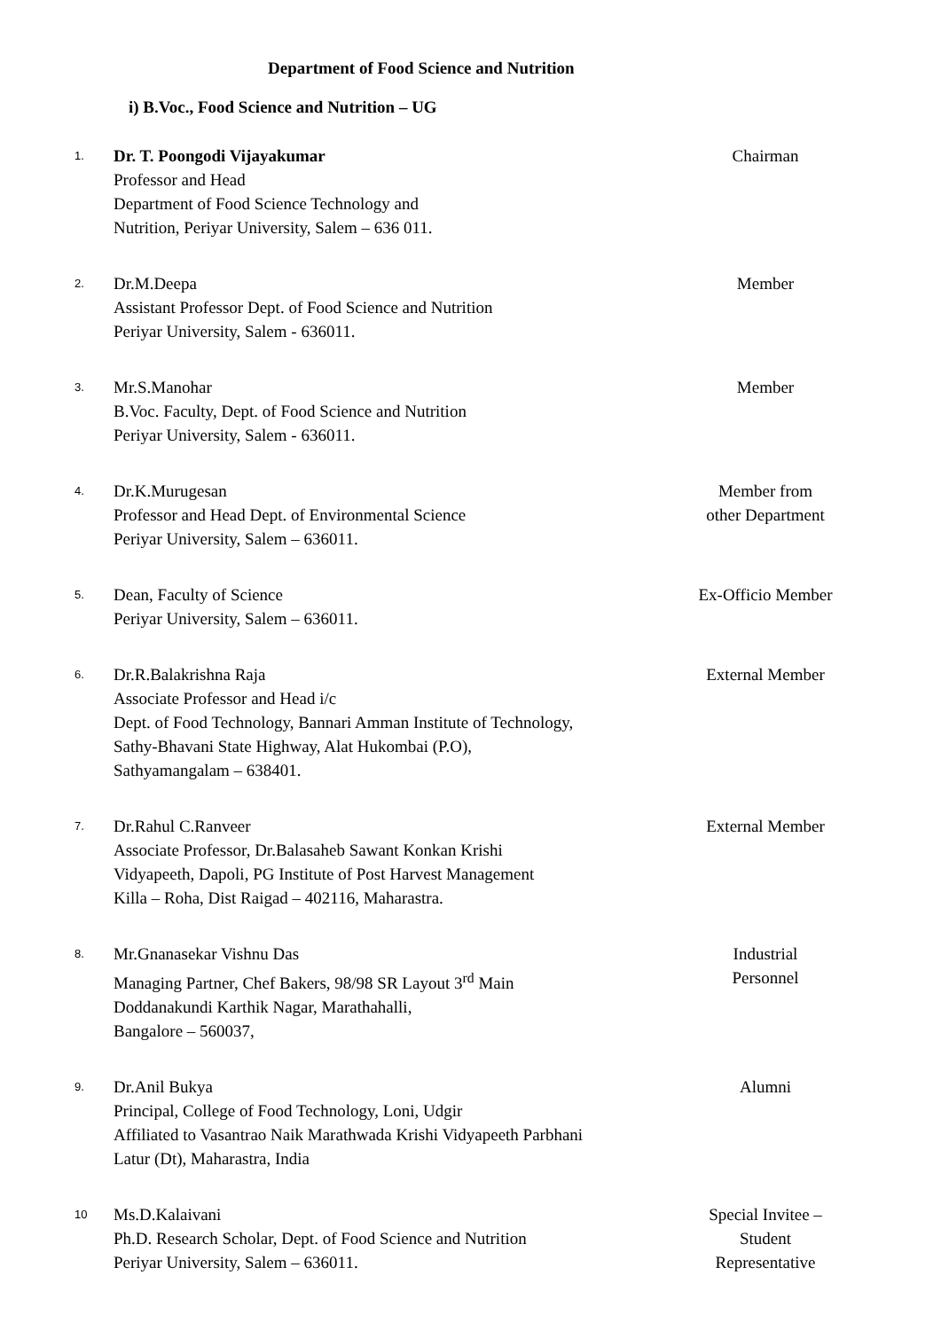Department of Food Science and Nutrition
i) B.Voc., Food Science and Nutrition – UG
| 1. | Dr. T. Poongodi Vijayakumar Professor and Head Department of Food Science Technology and Nutrition, Periyar University, Salem – 636 011. | Chairman |
| 2. | Dr.M.Deepa Assistant Professor Dept. of Food Science and Nutrition Periyar University, Salem - 636011. | Member |
| 3. | Mr.S.Manohar B.Voc. Faculty, Dept. of Food Science and Nutrition Periyar University, Salem - 636011. | Member |
| 4. | Dr.K.Murugesan Professor and Head Dept. of Environmental Science Periyar University, Salem – 636011. | Member from other Department |
| 5. | Dean, Faculty of Science Periyar University, Salem – 636011. | Ex-Officio Member |
| 6. | Dr.R.Balakrishna Raja Associate Professor and Head i/c Dept. of Food Technology, Bannari Amman Institute of Technology, Sathy-Bhavani State Highway, Alat Hukombai (P.O), Sathyamangalam – 638401. | External Member |
| 7. | Dr.Rahul C.Ranveer Associate Professor, Dr.Balasaheb Sawant Konkan Krishi Vidyapeeth, Dapoli, PG Institute of Post Harvest Management Killa – Roha, Dist Raigad – 402116, Maharastra. | External Member |
| 8. | Mr.Gnanasekar Vishnu Das Managing Partner, Chef Bakers, 98/98 SR Layout 3<sup>rd</sup> Main Doddanakundi Karthik Nagar, Marathahalli, Bangalore – 560037, | Industrial Personnel |
| 9. | Dr.Anil Bukya Principal, College of Food Technology, Loni, Udgir Affiliated to Vasantrao Naik Marathwada Krishi Vidyapeeth Parbhani Latur (Dt), Maharastra, India | Alumni |
| 10 | Ms.D.Kalaivani Ph.D. Research Scholar, Dept. of Food Science and Nutrition Periyar University, Salem – 636011. | Special Invitee – Student Representative |